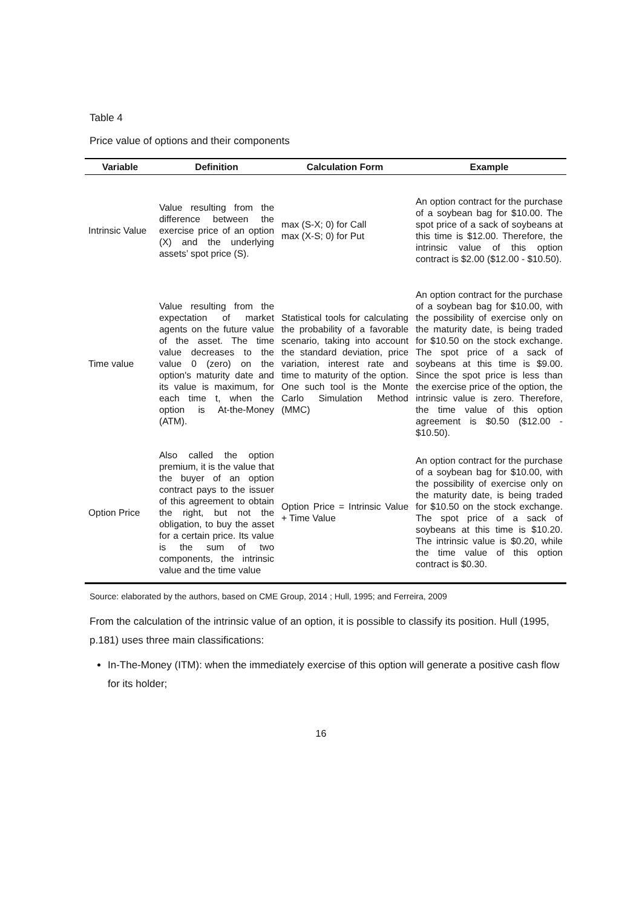Table 4
Price value of options and their components
| Variable | Definition | Calculation Form | Example |
| --- | --- | --- | --- |
| Intrinsic Value | Value resulting from the difference between the exercise price of an option (X) and the underlying assets’ spot price (S). | max (S-X; 0) for Call max (X-S; 0) for Put | An option contract for the purchase of a soybean bag for $10.00. The spot price of a sack of soybeans at this time is $12.00. Therefore, the intrinsic value of this option contract is $2.00 ($12.00 - $10.50). |
| Time value | Value resulting from the expectation of market agents on the future value of the asset. The time value decreases to the value 0 (zero) on the option's maturity date and its value is maximum, for each time t, when the option is At-the-Money (ATM). | Statistical tools for calculating the probability of a favorable scenario, taking into account the standard deviation, price variation, interest rate and time to maturity of the option. One such tool is the Monte Carlo Simulation Method (MMC) | An option contract for the purchase of a soybean bag for $10.00, with the possibility of exercise only on the maturity date, is being traded for $10.50 on the stock exchange. The spot price of a sack of soybeans at this time is $9.00. Since the spot price is less than the exercise price of the option, the intrinsic value is zero. Therefore, the time value of this option agreement is $0.50 ($12.00 - $10.50). |
| Option Price | Also called the option premium, it is the value that the buyer of an option contract pays to the issuer of this agreement to obtain the right, but not the obligation, to buy the asset for a certain price. Its value is the sum of two components, the intrinsic value and the time value | Option Price = Intrinsic Value + Time Value | An option contract for the purchase of a soybean bag for $10.00, with the possibility of exercise only on the maturity date, is being traded for $10.50 on the stock exchange. The spot price of a sack of soybeans at this time is $10.20. The intrinsic value is $0.20, while the time value of this option contract is $0.30. |
Source: elaborated by the authors, based on CME Group, 2014 ; Hull, 1995; and Ferreira, 2009
From the calculation of the intrinsic value of an option, it is possible to classify its position. Hull (1995, p.181) uses three main classifications:
In-The-Money (ITM): when the immediately exercise of this option will generate a positive cash flow for its holder;
16